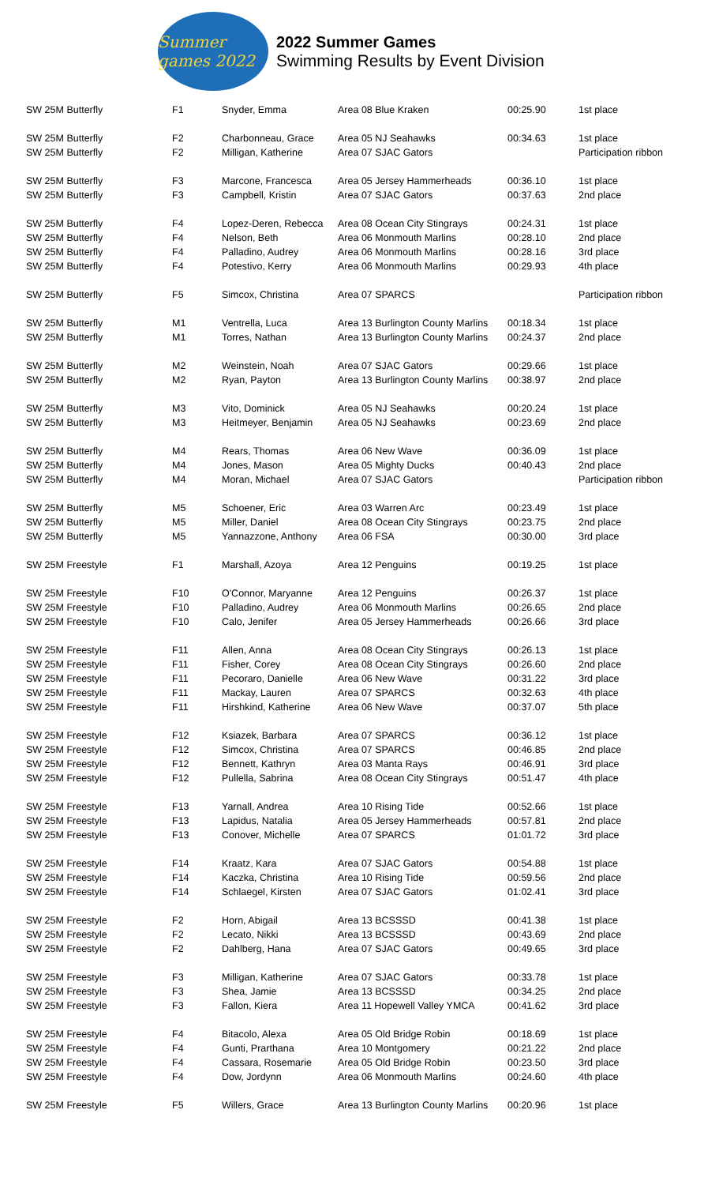Summer games 2022
2022 Summer Games
Swimming Results by Event Division
| SW 25M Butterfly | F1 | Snyder, Emma | Area 08 Blue Kraken | 00:25.90 | 1st place |
| SW 25M Butterfly | F2 | Charbonneau, Grace | Area 05 NJ Seahawks | 00:34.63 | 1st place |
| SW 25M Butterfly | F2 | Milligan, Katherine | Area 07 SJAC Gators | | Participation ribbon |
| SW 25M Butterfly | F3 | Marcone, Francesca | Area 05 Jersey Hammerheads | 00:36.10 | 1st place |
| SW 25M Butterfly | F3 | Campbell, Kristin | Area 07 SJAC Gators | 00:37.63 | 2nd place |
| SW 25M Butterfly | F4 | Lopez-Deren, Rebecca | Area 08 Ocean City Stingrays | 00:24.31 | 1st place |
| SW 25M Butterfly | F4 | Nelson, Beth | Area 06 Monmouth Marlins | 00:28.10 | 2nd place |
| SW 25M Butterfly | F4 | Palladino, Audrey | Area 06 Monmouth Marlins | 00:28.16 | 3rd place |
| SW 25M Butterfly | F4 | Potestivo, Kerry | Area 06 Monmouth Marlins | 00:29.93 | 4th place |
| SW 25M Butterfly | F5 | Simcox, Christina | Area 07 SPARCS | | Participation ribbon |
| SW 25M Butterfly | M1 | Ventrella, Luca | Area 13 Burlington County Marlins | 00:18.34 | 1st place |
| SW 25M Butterfly | M1 | Torres, Nathan | Area 13 Burlington County Marlins | 00:24.37 | 2nd place |
| SW 25M Butterfly | M2 | Weinstein, Noah | Area 07 SJAC Gators | 00:29.66 | 1st place |
| SW 25M Butterfly | M2 | Ryan, Payton | Area 13 Burlington County Marlins | 00:38.97 | 2nd place |
| SW 25M Butterfly | M3 | Vito, Dominick | Area 05 NJ Seahawks | 00:20.24 | 1st place |
| SW 25M Butterfly | M3 | Heitmeyer, Benjamin | Area 05 NJ Seahawks | 00:23.69 | 2nd place |
| SW 25M Butterfly | M4 | Rears, Thomas | Area 06 New Wave | 00:36.09 | 1st place |
| SW 25M Butterfly | M4 | Jones, Mason | Area 05 Mighty Ducks | 00:40.43 | 2nd place |
| SW 25M Butterfly | M4 | Moran, Michael | Area 07 SJAC Gators | | Participation ribbon |
| SW 25M Butterfly | M5 | Schoener, Eric | Area 03 Warren Arc | 00:23.49 | 1st place |
| SW 25M Butterfly | M5 | Miller, Daniel | Area 08 Ocean City Stingrays | 00:23.75 | 2nd place |
| SW 25M Butterfly | M5 | Yannazzone, Anthony | Area 06 FSA | 00:30.00 | 3rd place |
| SW 25M Freestyle | F1 | Marshall, Azoya | Area 12 Penguins | 00:19.25 | 1st place |
| SW 25M Freestyle | F10 | O'Connor, Maryanne | Area 12 Penguins | 00:26.37 | 1st place |
| SW 25M Freestyle | F10 | Palladino, Audrey | Area 06 Monmouth Marlins | 00:26.65 | 2nd place |
| SW 25M Freestyle | F10 | Calo, Jenifer | Area 05 Jersey Hammerheads | 00:26.66 | 3rd place |
| SW 25M Freestyle | F11 | Allen, Anna | Area 08 Ocean City Stingrays | 00:26.13 | 1st place |
| SW 25M Freestyle | F11 | Fisher, Corey | Area 08 Ocean City Stingrays | 00:26.60 | 2nd place |
| SW 25M Freestyle | F11 | Pecoraro, Danielle | Area 06 New Wave | 00:31.22 | 3rd place |
| SW 25M Freestyle | F11 | Mackay, Lauren | Area 07 SPARCS | 00:32.63 | 4th place |
| SW 25M Freestyle | F11 | Hirshkind, Katherine | Area 06 New Wave | 00:37.07 | 5th place |
| SW 25M Freestyle | F12 | Ksiazek, Barbara | Area 07 SPARCS | 00:36.12 | 1st place |
| SW 25M Freestyle | F12 | Simcox, Christina | Area 07 SPARCS | 00:46.85 | 2nd place |
| SW 25M Freestyle | F12 | Bennett, Kathryn | Area 03 Manta Rays | 00:46.91 | 3rd place |
| SW 25M Freestyle | F12 | Pullella, Sabrina | Area 08 Ocean City Stingrays | 00:51.47 | 4th place |
| SW 25M Freestyle | F13 | Yarnall, Andrea | Area 10 Rising Tide | 00:52.66 | 1st place |
| SW 25M Freestyle | F13 | Lapidus, Natalia | Area 05 Jersey Hammerheads | 00:57.81 | 2nd place |
| SW 25M Freestyle | F13 | Conover, Michelle | Area 07 SPARCS | 01:01.72 | 3rd place |
| SW 25M Freestyle | F14 | Kraatz, Kara | Area 07 SJAC Gators | 00:54.88 | 1st place |
| SW 25M Freestyle | F14 | Kaczka, Christina | Area 10 Rising Tide | 00:59.56 | 2nd place |
| SW 25M Freestyle | F14 | Schlaegel, Kirsten | Area 07 SJAC Gators | 01:02.41 | 3rd place |
| SW 25M Freestyle | F2 | Horn, Abigail | Area 13 BCSSSD | 00:41.38 | 1st place |
| SW 25M Freestyle | F2 | Lecato, Nikki | Area 13 BCSSSD | 00:43.69 | 2nd place |
| SW 25M Freestyle | F2 | Dahlberg, Hana | Area 07 SJAC Gators | 00:49.65 | 3rd place |
| SW 25M Freestyle | F3 | Milligan, Katherine | Area 07 SJAC Gators | 00:33.78 | 1st place |
| SW 25M Freestyle | F3 | Shea, Jamie | Area 13 BCSSSD | 00:34.25 | 2nd place |
| SW 25M Freestyle | F3 | Fallon, Kiera | Area 11 Hopewell Valley YMCA | 00:41.62 | 3rd place |
| SW 25M Freestyle | F4 | Bitacolo, Alexa | Area 05 Old Bridge Robin | 00:18.69 | 1st place |
| SW 25M Freestyle | F4 | Gunti, Prarthana | Area 10 Montgomery | 00:21.22 | 2nd place |
| SW 25M Freestyle | F4 | Cassara, Rosemarie | Area 05 Old Bridge Robin | 00:23.50 | 3rd place |
| SW 25M Freestyle | F4 | Dow, Jordynn | Area 06 Monmouth Marlins | 00:24.60 | 4th place |
| SW 25M Freestyle | F5 | Willers, Grace | Area 13 Burlington County Marlins | 00:20.96 | 1st place |